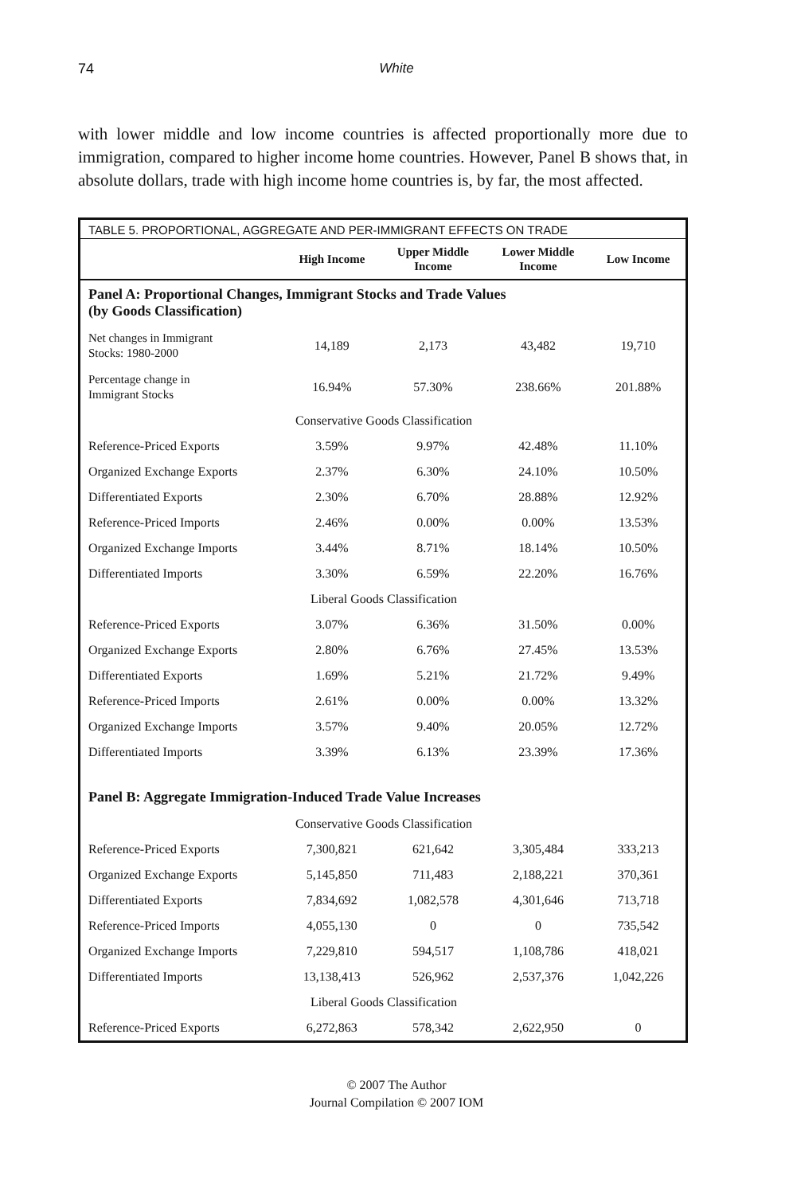74
White
with lower middle and low income countries is affected proportionally more due to immigration, compared to higher income home countries. However, Panel B shows that, in absolute dollars, trade with high income home countries is, by far, the most affected.
| TABLE 5. PROPORTIONAL, AGGREGATE AND PER-IMMIGRANT EFFECTS ON TRADE | | | | |
| --- | --- | --- | --- | --- |
| | High Income | Upper Middle Income | Lower Middle Income | Low Income |
| Panel A: Proportional Changes, Immigrant Stocks and Trade Values (by Goods Classification) | | | | |
| Net changes in Immigrant Stocks: 1980-2000 | 14,189 | 2,173 | 43,482 | 19,710 |
| Percentage change in Immigrant Stocks | 16.94% | 57.30% | 238.66% | 201.88% |
| Conservative Goods Classification | | | | |
| Reference-Priced Exports | 3.59% | 9.97% | 42.48% | 11.10% |
| Organized Exchange Exports | 2.37% | 6.30% | 24.10% | 10.50% |
| Differentiated Exports | 2.30% | 6.70% | 28.88% | 12.92% |
| Reference-Priced Imports | 2.46% | 0.00% | 0.00% | 13.53% |
| Organized Exchange Imports | 3.44% | 8.71% | 18.14% | 10.50% |
| Differentiated Imports | 3.30% | 6.59% | 22.20% | 16.76% |
| Liberal Goods Classification | | | | |
| Reference-Priced Exports | 3.07% | 6.36% | 31.50% | 0.00% |
| Organized Exchange Exports | 2.80% | 6.76% | 27.45% | 13.53% |
| Differentiated Exports | 1.69% | 5.21% | 21.72% | 9.49% |
| Reference-Priced Imports | 2.61% | 0.00% | 0.00% | 13.32% |
| Organized Exchange Imports | 3.57% | 9.40% | 20.05% | 12.72% |
| Differentiated Imports | 3.39% | 6.13% | 23.39% | 17.36% |
| Panel B: Aggregate Immigration-Induced Trade Value Increases | | | | |
| Conservative Goods Classification | | | | |
| Reference-Priced Exports | 7,300,821 | 621,642 | 3,305,484 | 333,213 |
| Organized Exchange Exports | 5,145,850 | 711,483 | 2,188,221 | 370,361 |
| Differentiated Exports | 7,834,692 | 1,082,578 | 4,301,646 | 713,718 |
| Reference-Priced Imports | 4,055,130 | 0 | 0 | 735,542 |
| Organized Exchange Imports | 7,229,810 | 594,517 | 1,108,786 | 418,021 |
| Differentiated Imports | 13,138,413 | 526,962 | 2,537,376 | 1,042,226 |
| Liberal Goods Classification | | | | |
| Reference-Priced Exports | 6,272,863 | 578,342 | 2,622,950 | 0 |
© 2007 The Author
Journal Compilation © 2007 IOM